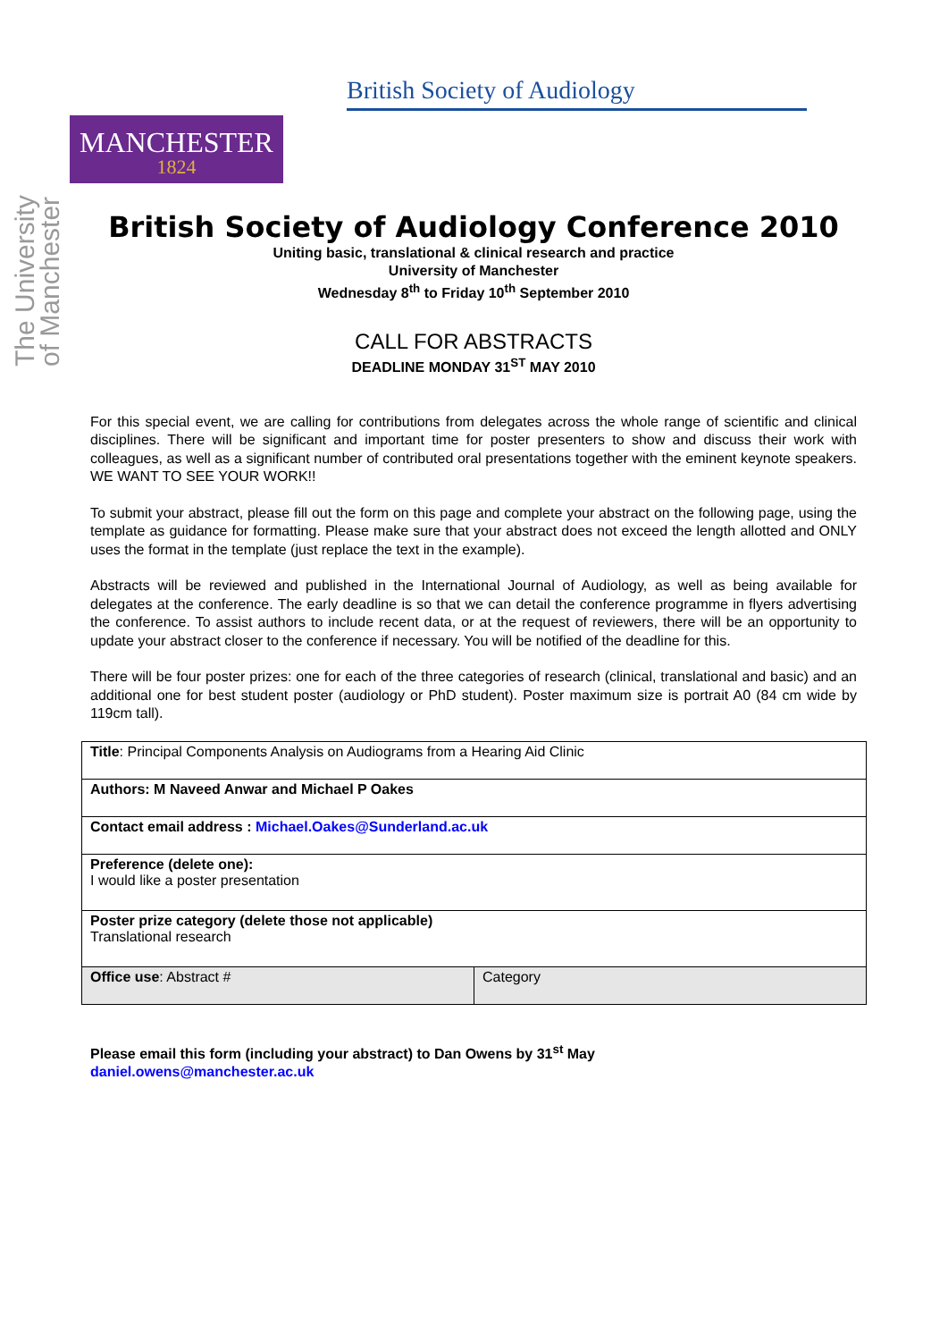British Society of Audiology
MANCHESTER
1824
The University of Manchester
British Society of Audiology Conference 2010
Uniting basic, translational & clinical research and practice
University of Manchester
Wednesday 8<sup>th</sup> to Friday 10<sup>th</sup> September 2010
CALL FOR ABSTRACTS
DEADLINE MONDAY 31<sup>ST</sup> MAY 2010
For this special event, we are calling for contributions from delegates across the whole range of scientific and clinical disciplines. There will be significant and important time for poster presenters to show and discuss their work with colleagues, as well as a significant number of contributed oral presentations together with the eminent keynote speakers. WE WANT TO SEE YOUR WORK!!
To submit your abstract, please fill out the form on this page and complete your abstract on the following page, using the template as guidance for formatting. Please make sure that your abstract does not exceed the length allotted and ONLY uses the format in the template (just replace the text in the example).
Abstracts will be reviewed and published in the International Journal of Audiology, as well as being available for delegates at the conference. The early deadline is so that we can detail the conference programme in flyers advertising the conference. To assist authors to include recent data, or at the request of reviewers, there will be an opportunity to update your abstract closer to the conference if necessary. You will be notified of the deadline for this.
There will be four poster prizes: one for each of the three categories of research (clinical, translational and basic) and an additional one for best student poster (audiology or PhD student). Poster maximum size is portrait A0 (84 cm wide by 119cm tall).
| Title : Principal Components Analysis on Audiograms from a Hearing Aid Clinic | |
| Authors: M Naveed Anwar and Michael P Oakes | |
| Contact email address : Michael.Oakes@Sunderland.ac.uk | |
| Preference (delete one): I would like a poster presentation | |
| Poster prize category (delete those not applicable) Translational research | |
| Office use : Abstract # | Category |
Please email this form (including your abstract) to Dan Owens by 31<sup>st</sup> May
daniel.owens@manchester.ac.uk